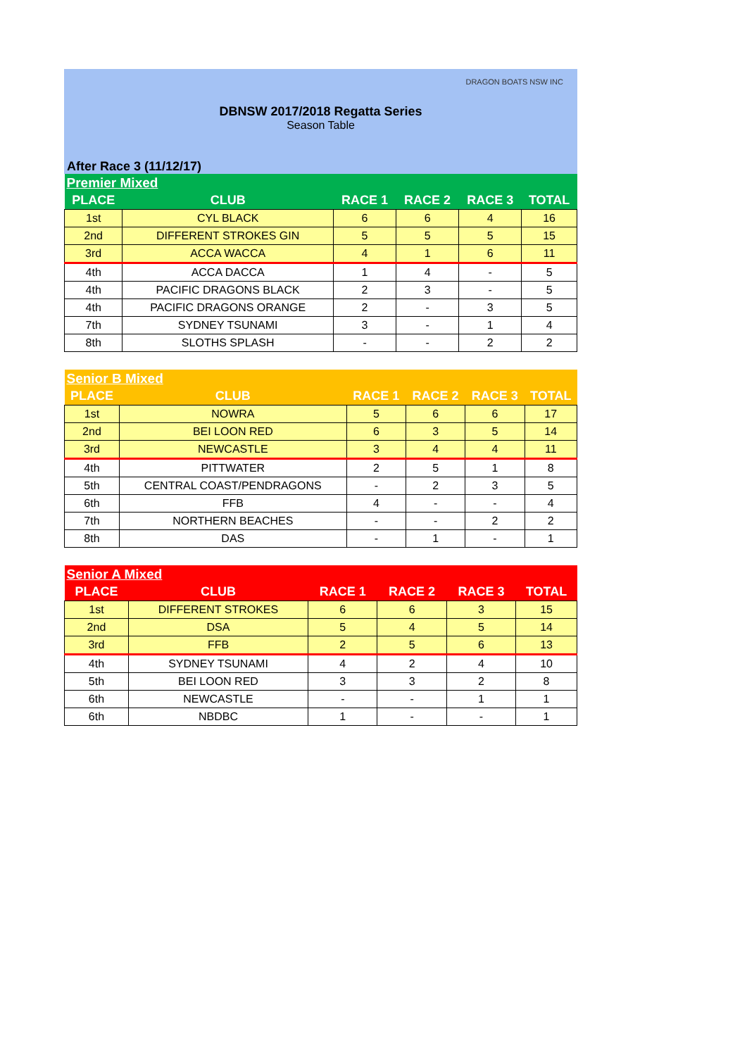DRAGON BOATS NSW INC
DBNSW 2017/2018 Regatta Series
Season Table
After Race 3 (11/12/17)
| Premier Mixed | | | | | |
| --- | --- | --- | --- | --- | --- |
| PLACE | CLUB | RACE 1 | RACE 2 | RACE 3 | TOTAL |
| 1st | CYL BLACK | 6 | 6 | 4 | 16 |
| 2nd | DIFFERENT STROKES GIN | 5 | 5 | 5 | 15 |
| 3rd | ACCA WACCA | 4 | 1 | 6 | 11 |
| 4th | ACCA DACCA | 1 | 4 | - | 5 |
| 4th | PACIFIC DRAGONS BLACK | 2 | 3 | - | 5 |
| 4th | PACIFIC DRAGONS ORANGE | 2 | - | 3 | 5 |
| 7th | SYDNEY TSUNAMI | 3 | - | 1 | 4 |
| 8th | SLOTHS SPLASH | - | - | 2 | 2 |
| Senior B Mixed | | | | | |
| --- | --- | --- | --- | --- | --- |
| PLACE | CLUB | RACE 1 | RACE 2 | RACE 3 | TOTAL |
| 1st | NOWRA | 5 | 6 | 6 | 17 |
| 2nd | BEI LOON RED | 6 | 3 | 5 | 14 |
| 3rd | NEWCASTLE | 3 | 4 | 4 | 11 |
| 4th | PITTWATER | 2 | 5 | 1 | 8 |
| 5th | CENTRAL COAST/PENDRAGONS | - | 2 | 3 | 5 |
| 6th | FFB | 4 | - | - | 4 |
| 7th | NORTHERN BEACHES | - | - | 2 | 2 |
| 8th | DAS | - | 1 | - | 1 |
| Senior A Mixed | | | | | |
| --- | --- | --- | --- | --- | --- |
| PLACE | CLUB | RACE 1 | RACE 2 | RACE 3 | TOTAL |
| 1st | DIFFERENT STROKES | 6 | 6 | 3 | 15 |
| 2nd | DSA | 5 | 4 | 5 | 14 |
| 3rd | FFB | 2 | 5 | 6 | 13 |
| 4th | SYDNEY TSUNAMI | 4 | 2 | 4 | 10 |
| 5th | BEI LOON RED | 3 | 3 | 2 | 8 |
| 6th | NEWCASTLE | - | - | 1 | 1 |
| 6th | NBDBC | 1 | - | - | 1 |